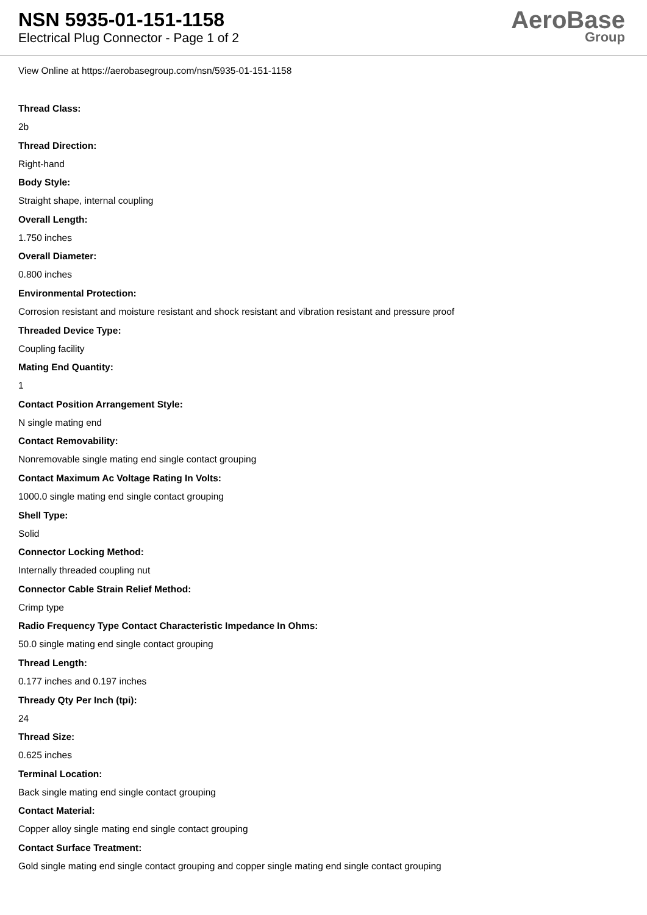NSN 5935-01-151-1158
Electrical Plug Connector - Page 1 of 2
AeroBase
Group
View Online at https://aerobasegroup.com/nsn/5935-01-151-1158
Thread Class:
2b
Thread Direction:
Right-hand
Body Style:
Straight shape, internal coupling
Overall Length:
1.750 inches
Overall Diameter:
0.800 inches
Environmental Protection:
Corrosion resistant and moisture resistant and shock resistant and vibration resistant and pressure proof
Threaded Device Type:
Coupling facility
Mating End Quantity:
1
Contact Position Arrangement Style:
N single mating end
Contact Removability:
Nonremovable single mating end single contact grouping
Contact Maximum Ac Voltage Rating In Volts:
1000.0 single mating end single contact grouping
Shell Type:
Solid
Connector Locking Method:
Internally threaded coupling nut
Connector Cable Strain Relief Method:
Crimp type
Radio Frequency Type Contact Characteristic Impedance In Ohms:
50.0 single mating end single contact grouping
Thread Length:
0.177 inches and 0.197 inches
Thready Qty Per Inch (tpi):
24
Thread Size:
0.625 inches
Terminal Location:
Back single mating end single contact grouping
Contact Material:
Copper alloy single mating end single contact grouping
Contact Surface Treatment:
Gold single mating end single contact grouping and copper single mating end single contact grouping